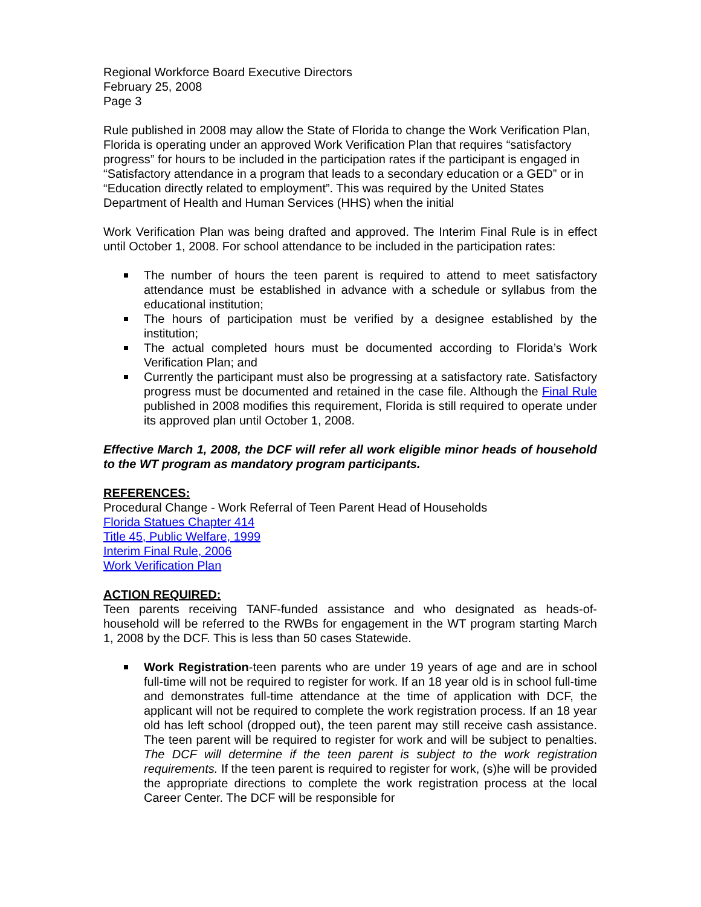Regional Workforce Board Executive Directors
February 25, 2008
Page 3
Rule published in 2008 may allow the State of Florida to change the Work Verification Plan, Florida is operating under an approved Work Verification Plan that requires “satisfactory progress” for hours to be included in the participation rates if the participant is engaged in “Satisfactory attendance in a program that leads to a secondary education or a GED” or in “Education directly related to employment”. This was required by the United States Department of Health and Human Services (HHS) when the initial
Work Verification Plan was being drafted and approved. The Interim Final Rule is in effect until October 1, 2008. For school attendance to be included in the participation rates:
The number of hours the teen parent is required to attend to meet satisfactory attendance must be established in advance with a schedule or syllabus from the educational institution;
The hours of participation must be verified by a designee established by the institution;
The actual completed hours must be documented according to Florida’s Work Verification Plan; and
Currently the participant must also be progressing at a satisfactory rate. Satisfactory progress must be documented and retained in the case file. Although the Final Rule published in 2008 modifies this requirement, Florida is still required to operate under its approved plan until October 1, 2008.
Effective March 1, 2008, the DCF will refer all work eligible minor heads of household to the WT program as mandatory program participants.
REFERENCES:
Procedural Change - Work Referral of Teen Parent Head of Households
Florida Statues Chapter 414
Title 45, Public Welfare, 1999
Interim Final Rule, 2006
Work Verification Plan
ACTION REQUIRED:
Teen parents receiving TANF-funded assistance and who designated as heads-of-household will be referred to the RWBs for engagement in the WT program starting March 1, 2008 by the DCF. This is less than 50 cases Statewide.
Work Registration-teen parents who are under 19 years of age and are in school full-time will not be required to register for work. If an 18 year old is in school full-time and demonstrates full-time attendance at the time of application with DCF, the applicant will not be required to complete the work registration process. If an 18 year old has left school (dropped out), the teen parent may still receive cash assistance. The teen parent will be required to register for work and will be subject to penalties. The DCF will determine if the teen parent is subject to the work registration requirements. If the teen parent is required to register for work, (s)he will be provided the appropriate directions to complete the work registration process at the local Career Center. The DCF will be responsible for